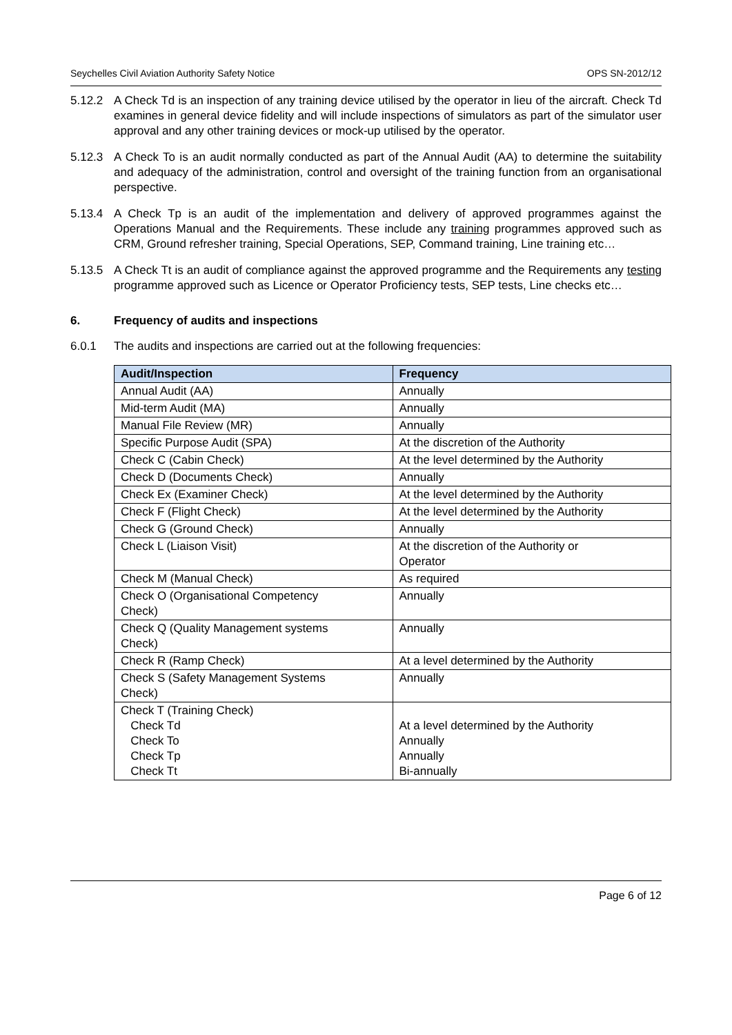Seychelles Civil Aviation Authority Safety Notice OPS SN-2012/12
5.12.2 A Check Td is an inspection of any training device utilised by the operator in lieu of the aircraft. Check Td examines in general device fidelity and will include inspections of simulators as part of the simulator user approval and any other training devices or mock-up utilised by the operator.
5.12.3 A Check To is an audit normally conducted as part of the Annual Audit (AA) to determine the suitability and adequacy of the administration, control and oversight of the training function from an organisational perspective.
5.13.4 A Check Tp is an audit of the implementation and delivery of approved programmes against the Operations Manual and the Requirements. These include any training programmes approved such as CRM, Ground refresher training, Special Operations, SEP, Command training, Line training etc…
5.13.5 A Check Tt is an audit of compliance against the approved programme and the Requirements any testing programme approved such as Licence or Operator Proficiency tests, SEP tests, Line checks etc…
6. Frequency of audits and inspections
6.0.1 The audits and inspections are carried out at the following frequencies:
| Audit/Inspection | Frequency |
| --- | --- |
| Annual Audit (AA) | Annually |
| Mid-term Audit (MA) | Annually |
| Manual File Review (MR) | Annually |
| Specific Purpose Audit (SPA) | At the discretion of the Authority |
| Check C (Cabin Check) | At the level determined by the Authority |
| Check D (Documents Check) | Annually |
| Check Ex (Examiner Check) | At the level determined by the Authority |
| Check F (Flight Check) | At the level determined by the Authority |
| Check G (Ground Check) | Annually |
| Check L (Liaison Visit) | At the discretion of the Authority or Operator |
| Check M (Manual Check) | As required |
| Check O (Organisational Competency Check) | Annually |
| Check Q (Quality Management systems Check) | Annually |
| Check R (Ramp Check) | At a level determined by the Authority |
| Check S (Safety Management Systems Check) | Annually |
| Check T (Training Check) Check Td Check To Check Tp Check Tt | At a level determined by the Authority Annually Annually Bi-annually |
Page 6 of 12